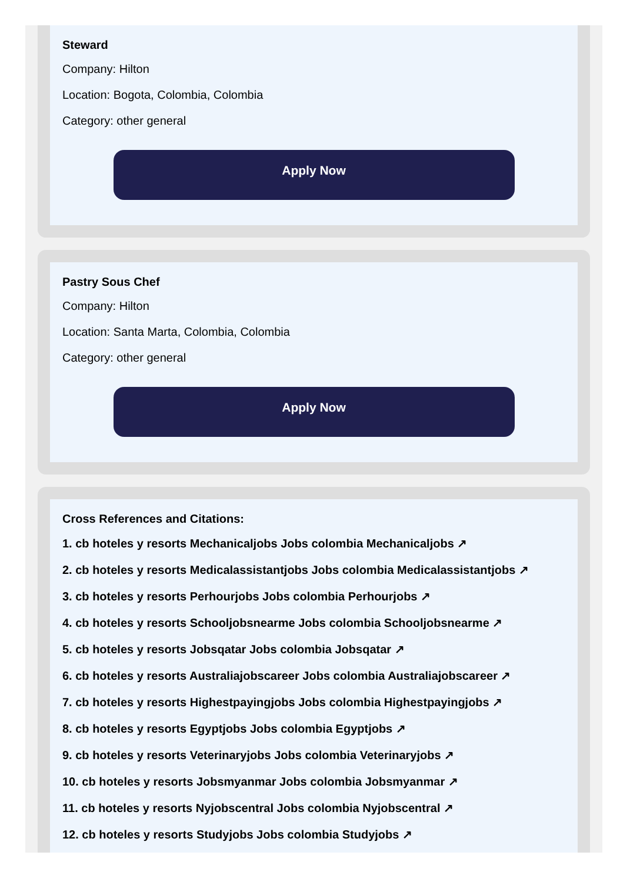Steward
Company: Hilton
Location: Bogota, Colombia, Colombia
Category: other general
Apply Now
Pastry Sous Chef
Company: Hilton
Location: Santa Marta, Colombia, Colombia
Category: other general
Apply Now
Cross References and Citations:
1. cb hoteles y resorts Mechanicaljobs Jobs colombia Mechanicaljobs ↗
2. cb hoteles y resorts Medicalassistantjobs Jobs colombia Medicalassistantjobs ↗
3. cb hoteles y resorts Perhourjobs Jobs colombia Perhourjobs ↗
4. cb hoteles y resorts Schooljobsnearme Jobs colombia Schooljobsnearme ↗
5. cb hoteles y resorts Jobsqatar Jobs colombia Jobsqatar ↗
6. cb hoteles y resorts Australiajobscareer Jobs colombia Australiajobscareer ↗
7. cb hoteles y resorts Highestpayingjobs Jobs colombia Highestpayingjobs ↗
8. cb hoteles y resorts Egyptjobs Jobs colombia Egyptjobs ↗
9. cb hoteles y resorts Veterinaryjobs Jobs colombia Veterinaryjobs ↗
10. cb hoteles y resorts Jobsmyanmar Jobs colombia Jobsmyanmar ↗
11. cb hoteles y resorts Nyjobscentral Jobs colombia Nyjobscentral ↗
12. cb hoteles y resorts Studyjobs Jobs colombia Studyjobs ↗